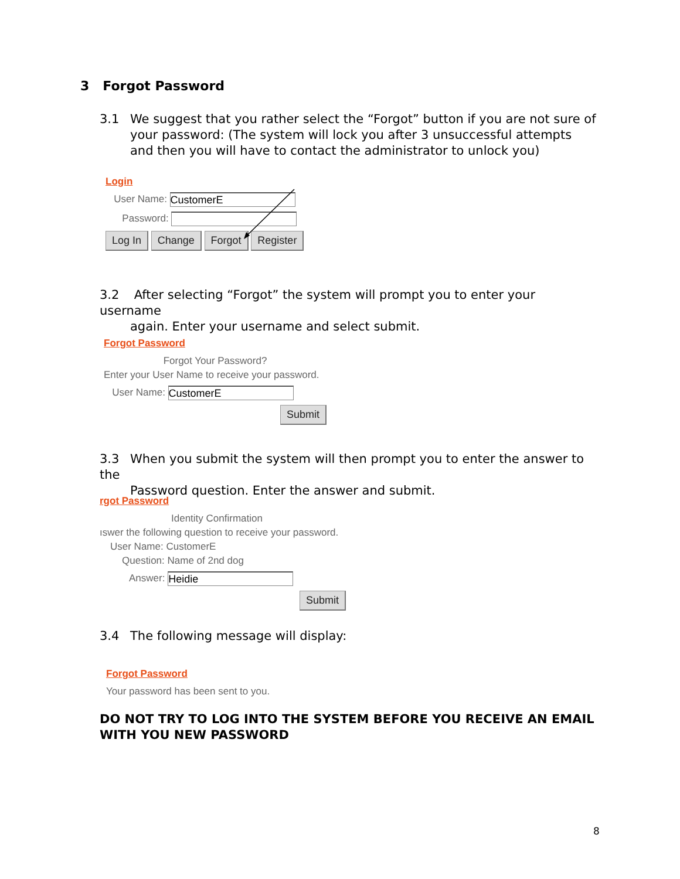3 Forgot Password
3.1 We suggest that you rather select the “Forgot” button if you are not sure of
your password: (The system will lock you after 3 unsuccessful attempts and then you will have to contact the administrator to unlock you)
Login
User Name: CustomerE
Password:
Log In Change Forgot Register
3.2 After selecting “Forgot” the system will prompt you to enter your username
again. Enter your username and select submit.
Forgot Password
Forgot Your Password?
Enter your User Name to receive your password.
User Name: CustomerE
Submit
3.3 When you submit the system will then prompt you to enter the answer to the
Password question. Enter the answer and submit.
rgot Password
Identity Confirmation
ıswer the following question to receive your password.
User Name: CustomerE
Question: Name of 2nd dog
Answer: Heidie
Submit
3.4 The following message will display:
Forgot Password
Your password has been sent to you.
DO NOT TRY TO LOG INTO THE SYSTEM BEFORE YOU RECEIVE AN EMAIL WITH YOU NEW PASSWORD
8